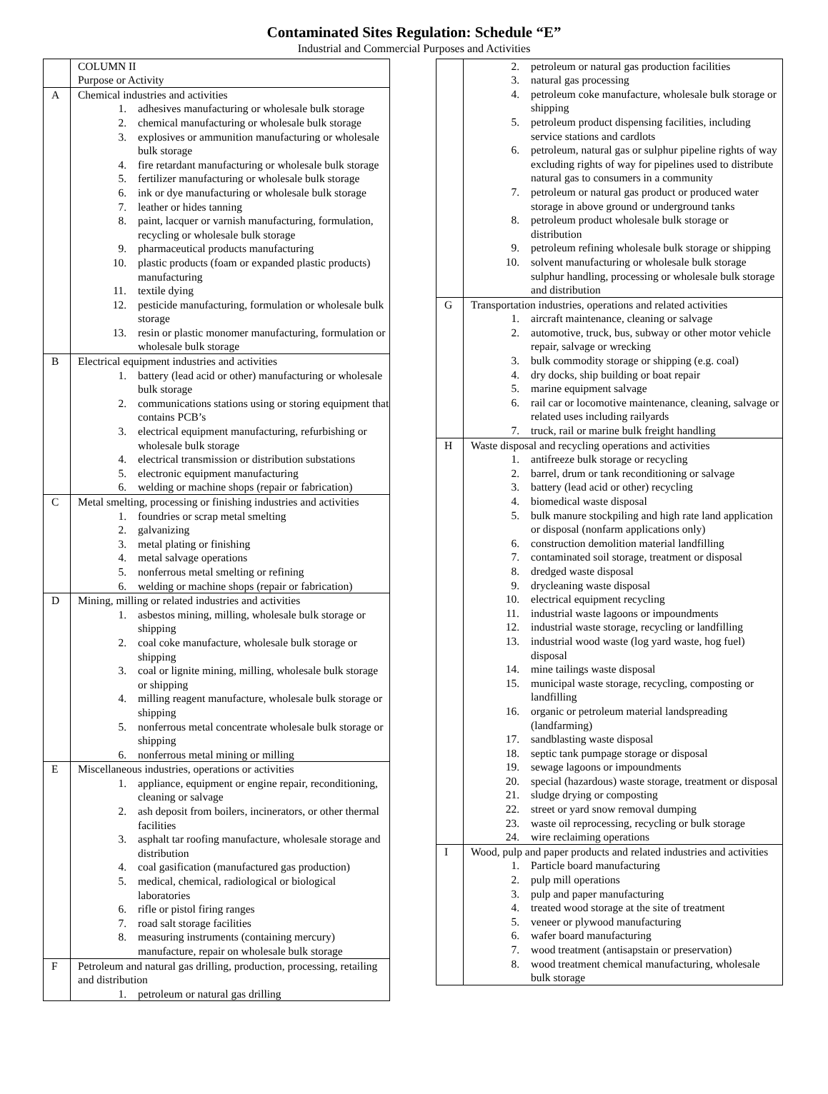Contaminated Sites Regulation: Schedule “E”
Industrial and Commercial Purposes and Activities
| | COLUMN II Purpose or Activity |
| A | Chemical industries and activities 1. adhesives manufacturing or wholesale bulk storage 2. chemical manufacturing or wholesale bulk storage 3. explosives or ammunition manufacturing or wholesale bulk storage 4. fire retardant manufacturing or wholesale bulk storage 5. fertilizer manufacturing or wholesale bulk storage 6. ink or dye manufacturing or wholesale bulk storage 7. leather or hides tanning 8. paint, lacquer or varnish manufacturing, formulation, recycling or wholesale bulk storage 9. pharmaceutical products manufacturing 10. plastic products (foam or expanded plastic products) manufacturing 11. textile dying 12. pesticide manufacturing, formulation or wholesale bulk storage 13. resin or plastic monomer manufacturing, formulation or wholesale bulk storage |
| B | Electrical equipment industries and activities 1. battery (lead acid or other) manufacturing or wholesale bulk storage 2. communications stations using or storing equipment that contains PCB’s 3. electrical equipment manufacturing, refurbishing or wholesale bulk storage 4. electrical transmission or distribution substations 5. electronic equipment manufacturing 6. welding or machine shops (repair or fabrication) |
| C | Metal smelting, processing or finishing industries and activities 1. foundries or scrap metal smelting 2. galvanizing 3. metal plating or finishing 4. metal salvage operations 5. nonferrous metal smelting or refining 6. welding or machine shops (repair or fabrication) |
| D | Mining, milling or related industries and activities 1. asbestos mining, milling, wholesale bulk storage or shipping 2. coal coke manufacture, wholesale bulk storage or shipping 3. coal or lignite mining, milling, wholesale bulk storage or shipping 4. milling reagent manufacture, wholesale bulk storage or shipping 5. nonferrous metal concentrate wholesale bulk storage or shipping 6. nonferrous metal mining or milling |
| E | Miscellaneous industries, operations or activities 1. appliance, equipment or engine repair, reconditioning, cleaning or salvage 2. ash deposit from boilers, incinerators, or other thermal facilities 3. asphalt tar roofing manufacture, wholesale storage and distribution 4. coal gasification (manufactured gas production) 5. medical, chemical, radiological or biological laboratories 6. rifle or pistol firing ranges 7. road salt storage facilities 8. measuring instruments (containing mercury) manufacture, repair on wholesale bulk storage |
| F | Petroleum and natural gas drilling, production, processing, retailing and distribution 1. petroleum or natural gas drilling |
| | 2. petroleum or natural gas production facilities 3. natural gas processing 4. petroleum coke manufacture, wholesale bulk storage or shipping 5. petroleum product dispensing facilities, including service stations and cardlots 6. petroleum, natural gas or sulphur pipeline rights of way excluding rights of way for pipelines used to distribute natural gas to consumers in a community 7. petroleum or natural gas product or produced water storage in above ground or underground tanks 8. petroleum product wholesale bulk storage or distribution 9. petroleum refining wholesale bulk storage or shipping 10. solvent manufacturing or wholesale bulk storage sulphur handling, processing or wholesale bulk storage and distribution |
| G | Transportation industries, operations and related activities 1. aircraft maintenance, cleaning or salvage 2. automotive, truck, bus, subway or other motor vehicle repair, salvage or wrecking 3. bulk commodity storage or shipping (e.g. coal) 4. dry docks, ship building or boat repair 5. marine equipment salvage 6. rail car or locomotive maintenance, cleaning, salvage or related uses including railyards 7. truck, rail or marine bulk freight handling |
| H | Waste disposal and recycling operations and activities 1. antifreeze bulk storage or recycling 2. barrel, drum or tank reconditioning or salvage 3. battery (lead acid or other) recycling 4. biomedical waste disposal 5. bulk manure stockpiling and high rate land application or disposal (nonfarm applications only) 6. construction demolition material landfilling 7. contaminated soil storage, treatment or disposal 8. dredged waste disposal 9. drycleaning waste disposal 10. electrical equipment recycling 11. industrial waste lagoons or impoundments 12. industrial waste storage, recycling or landfilling 13. industrial wood waste (log yard waste, hog fuel) disposal 14. mine tailings waste disposal 15. municipal waste storage, recycling, composting or landfilling 16. organic or petroleum material landspreading (landfarming) 17. sandblasting waste disposal 18. septic tank pumpage storage or disposal 19. sewage lagoons or impoundments 20. special (hazardous) waste storage, treatment or disposal 21. sludge drying or composting 22. street or yard snow removal dumping 23. waste oil reprocessing, recycling or bulk storage 24. wire reclaiming operations |
| I | Wood, pulp and paper products and related industries and activities 1. Particle board manufacturing 2. pulp mill operations 3. pulp and paper manufacturing 4. treated wood storage at the site of treatment 5. veneer or plywood manufacturing 6. wafer board manufacturing 7. wood treatment (antisapstain or preservation) 8. wood treatment chemical manufacturing, wholesale bulk storage |